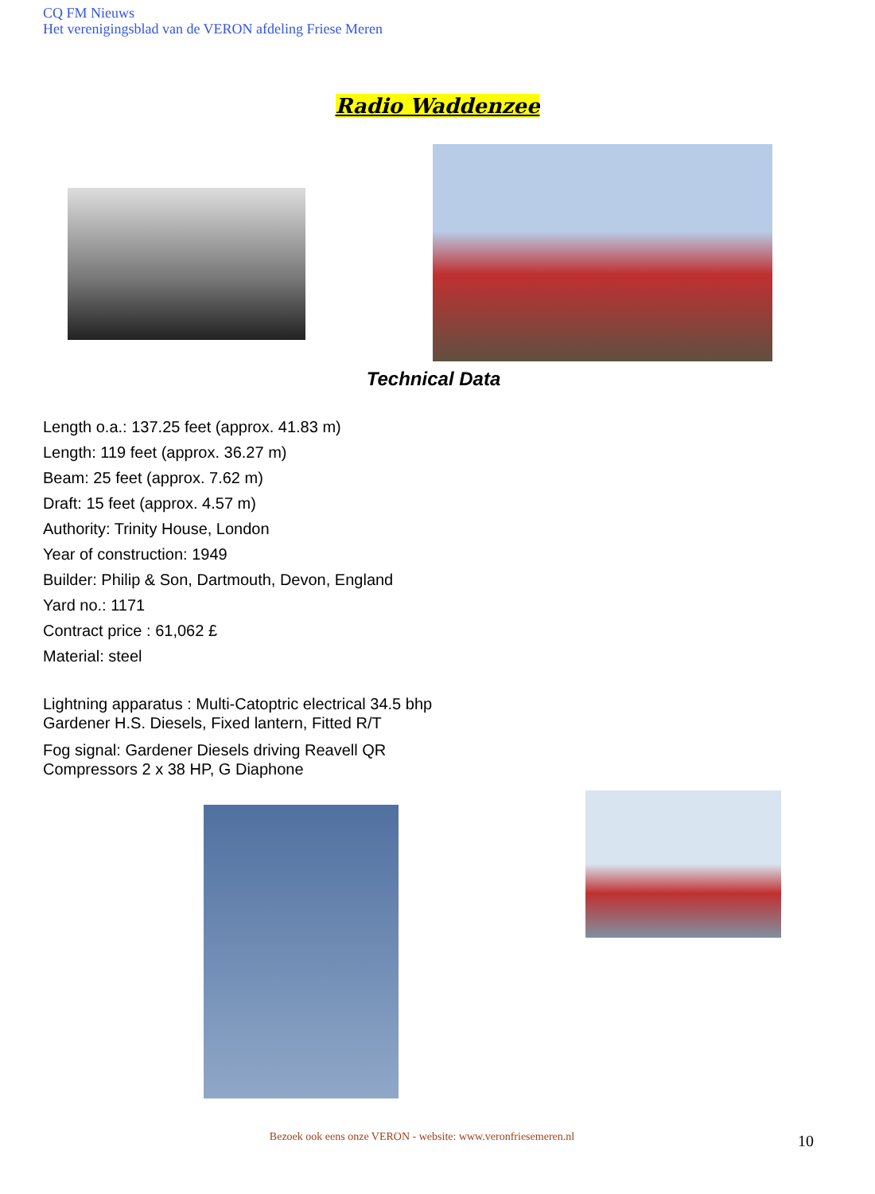CQ FM Nieuws
Het verenigingsblad van de VERON afdeling Friese Meren
Radio Waddenzee
Technical Data
Length o.a.: 137.25 feet (approx. 41.83 m)
Length: 119 feet (approx. 36.27 m)
Beam: 25 feet (approx. 7.62 m)
Draft: 15 feet (approx. 4.57 m)
Authority: Trinity House, London
Year of construction: 1949
Builder: Philip & Son, Dartmouth, Devon, England
Yard no.: 1171
Contract price : 61,062 £
Material: steel
Lightning apparatus : Multi-Catoptric electrical 34.5 bhp
Gardener H.S. Diesels, Fixed lantern, Fitted R/T
Fog signal: Gardener Diesels driving Reavell QR
Compressors 2 x 38 HP, G Diaphone
Bezoek ook eens onze VERON - website: www.veronfriesemeren.nl 10